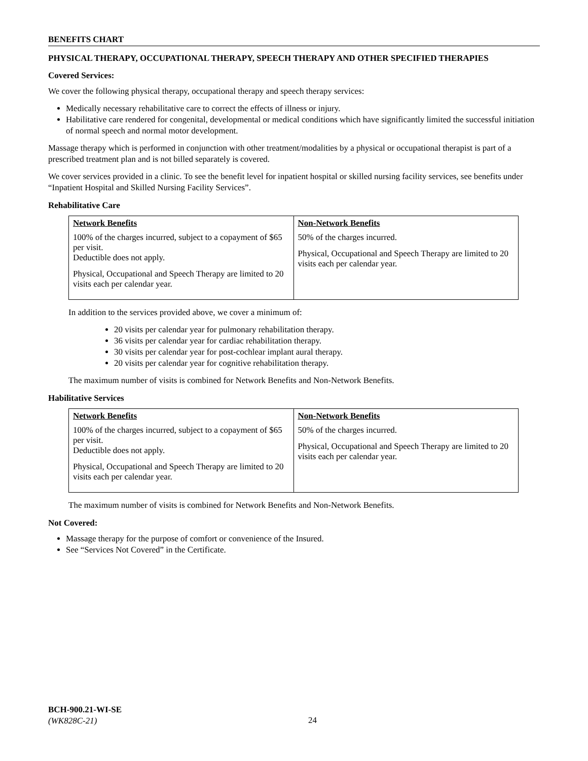BENEFITS CHART
PHYSICAL THERAPY, OCCUPATIONAL THERAPY, SPEECH THERAPY AND OTHER SPECIFIED THERAPIES
Covered Services:
We cover the following physical therapy, occupational therapy and speech therapy services:
Medically necessary rehabilitative care to correct the effects of illness or injury.
Habilitative care rendered for congenital, developmental or medical conditions which have significantly limited the successful initiation of normal speech and normal motor development.
Massage therapy which is performed in conjunction with other treatment/modalities by a physical or occupational therapist is part of a prescribed treatment plan and is not billed separately is covered.
We cover services provided in a clinic. To see the benefit level for inpatient hospital or skilled nursing facility services, see benefits under “Inpatient Hospital and Skilled Nursing Facility Services”.
Rehabilitative Care
| Network Benefits 100% of the charges incurred, subject to a copayment of $65 per visit. Deductible does not apply. Physical, Occupational and Speech Therapy are limited to 20 visits each per calendar year. | Non-Network Benefits 50% of the charges incurred. Physical, Occupational and Speech Therapy are limited to 20 visits each per calendar year. |
In addition to the services provided above, we cover a minimum of:
20 visits per calendar year for pulmonary rehabilitation therapy.
36 visits per calendar year for cardiac rehabilitation therapy.
30 visits per calendar year for post-cochlear implant aural therapy.
20 visits per calendar year for cognitive rehabilitation therapy.
The maximum number of visits is combined for Network Benefits and Non-Network Benefits.
Habilitative Services
| Network Benefits 100% of the charges incurred, subject to a copayment of $65 per visit. Deductible does not apply. Physical, Occupational and Speech Therapy are limited to 20 visits each per calendar year. | Non-Network Benefits 50% of the charges incurred. Physical, Occupational and Speech Therapy are limited to 20 visits each per calendar year. |
The maximum number of visits is combined for Network Benefits and Non-Network Benefits.
Not Covered:
Massage therapy for the purpose of comfort or convenience of the Insured.
See “Services Not Covered” in the Certificate.
BCH-900.21-WI-SE
(WK828C-21)
24